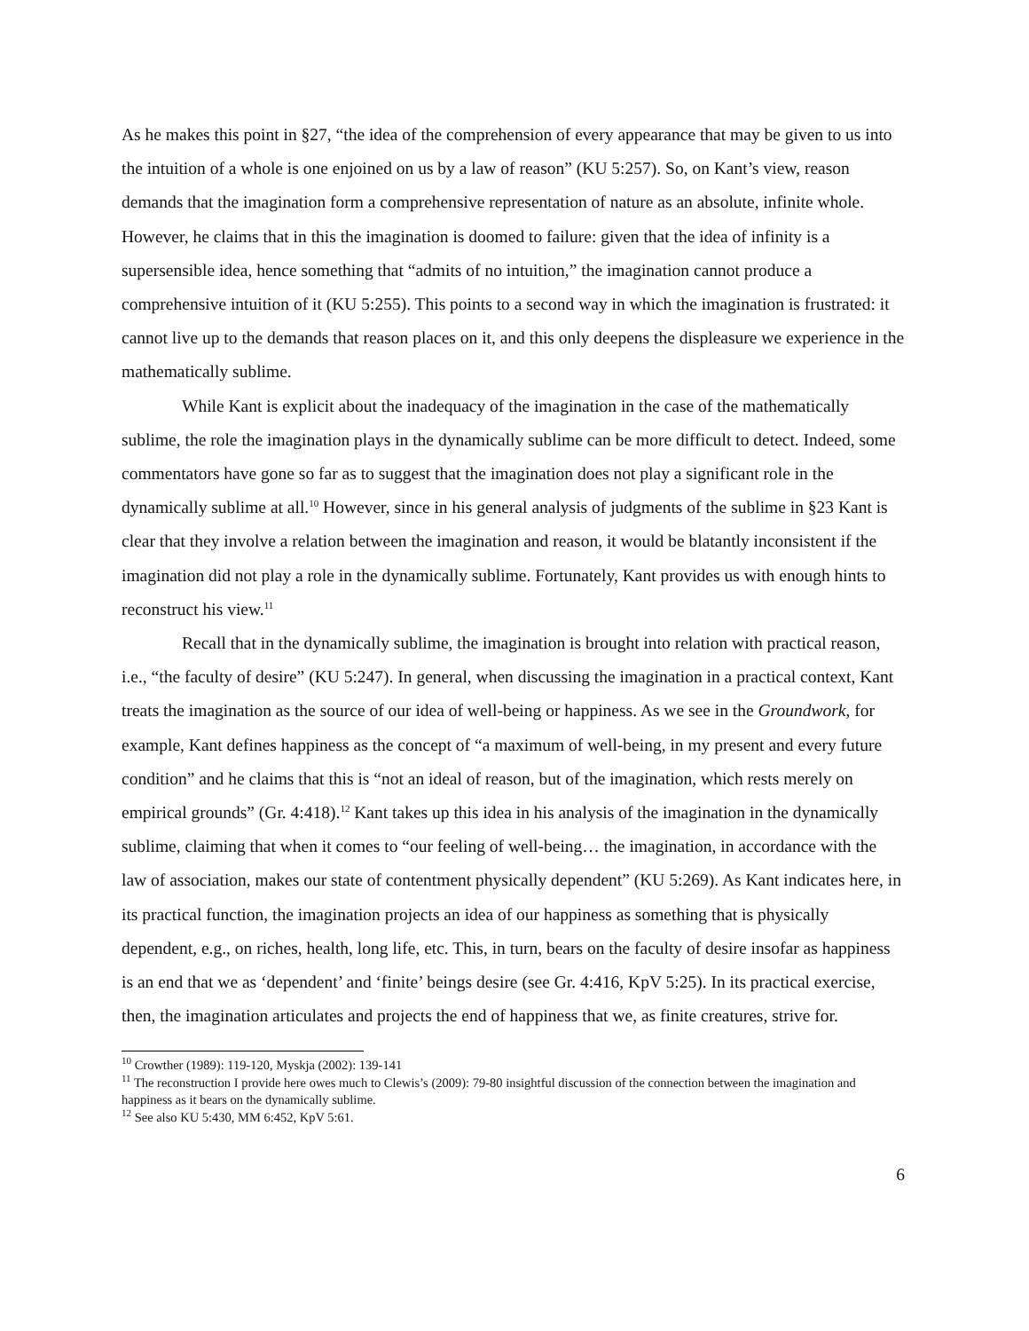As he makes this point in §27, “the idea of the comprehension of every appearance that may be given to us into the intuition of a whole is one enjoined on us by a law of reason” (KU 5:257). So, on Kant’s view, reason demands that the imagination form a comprehensive representation of nature as an absolute, infinite whole. However, he claims that in this the imagination is doomed to failure: given that the idea of infinity is a supersensible idea, hence something that “admits of no intuition,” the imagination cannot produce a comprehensive intuition of it (KU 5:255). This points to a second way in which the imagination is frustrated: it cannot live up to the demands that reason places on it, and this only deepens the displeasure we experience in the mathematically sublime.
While Kant is explicit about the inadequacy of the imagination in the case of the mathematically sublime, the role the imagination plays in the dynamically sublime can be more difficult to detect. Indeed, some commentators have gone so far as to suggest that the imagination does not play a significant role in the dynamically sublime at all.<sup>10</sup> However, since in his general analysis of judgments of the sublime in §23 Kant is clear that they involve a relation between the imagination and reason, it would be blatantly inconsistent if the imagination did not play a role in the dynamically sublime. Fortunately, Kant provides us with enough hints to reconstruct his view.<sup>11</sup>
Recall that in the dynamically sublime, the imagination is brought into relation with practical reason, i.e., “the faculty of desire” (KU 5:247). In general, when discussing the imagination in a practical context, Kant treats the imagination as the source of our idea of well-being or happiness. As we see in the Groundwork, for example, Kant defines happiness as the concept of “a maximum of well-being, in my present and every future condition” and he claims that this is “not an ideal of reason, but of the imagination, which rests merely on empirical grounds” (Gr. 4:418).<sup>12</sup> Kant takes up this idea in his analysis of the imagination in the dynamically sublime, claiming that when it comes to “our feeling of well-being… the imagination, in accordance with the law of association, makes our state of contentment physically dependent” (KU 5:269). As Kant indicates here, in its practical function, the imagination projects an idea of our happiness as something that is physically dependent, e.g., on riches, health, long life, etc. This, in turn, bears on the faculty of desire insofar as happiness is an end that we as ‘dependent’ and ‘finite’ beings desire (see Gr. 4:416, KpV 5:25). In its practical exercise, then, the imagination articulates and projects the end of happiness that we, as finite creatures, strive for.
<sup>10</sup> Crowther (1989): 119-120, Myskja (2002): 139-141
<sup>11</sup> The reconstruction I provide here owes much to Clewis’s (2009): 79-80 insightful discussion of the connection between the imagination and happiness as it bears on the dynamically sublime.
<sup>12</sup> See also KU 5:430, MM 6:452, KpV 5:61.
6